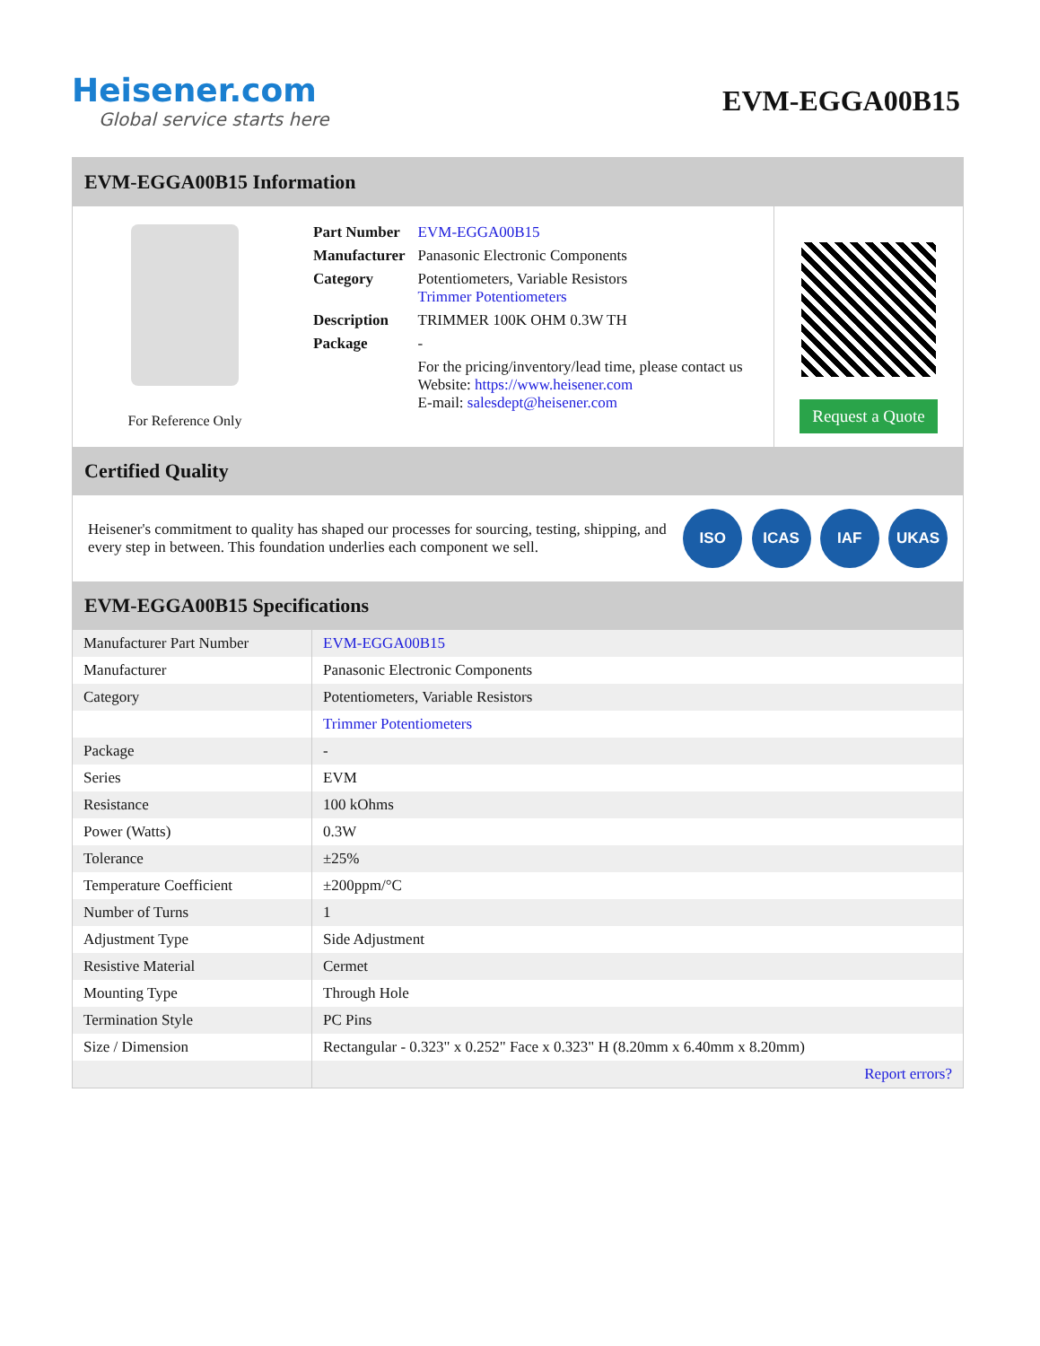Heisener.com
Global service starts here
EVM-EGGA00B15
EVM-EGGA00B15 Information
For Reference Only
| Part Number | EVM-EGGA00B15 |
| Manufacturer | Panasonic Electronic Components |
| Category | Potentiometers, Variable Resistors Trimmer Potentiometers |
| Description | TRIMMER 100K OHM 0.3W TH |
| Package | - |
| | For the pricing/inventory/lead time, please contact us Website: https://www.heisener.com E-mail: salesdept@heisener.com |
Request a Quote
Certified Quality
Heisener's commitment to quality has shaped our processes for sourcing, testing, shipping, and every step in between. This foundation underlies each component we sell.
ISO ICAS IAF UKAS
EVM-EGGA00B15 Specifications
| Manufacturer Part Number | EVM-EGGA00B15 |
| Manufacturer | Panasonic Electronic Components |
| Category | Potentiometers, Variable Resistors |
| | Trimmer Potentiometers |
| Package | - |
| Series | EVM |
| Resistance | 100 kOhms |
| Power (Watts) | 0.3W |
| Tolerance | ±25% |
| Temperature Coefficient | ±200ppm/°C |
| Number of Turns | 1 |
| Adjustment Type | Side Adjustment |
| Resistive Material | Cermet |
| Mounting Type | Through Hole |
| Termination Style | PC Pins |
| Size / Dimension | Rectangular - 0.323" x 0.252" Face x 0.323" H (8.20mm x 6.40mm x 8.20mm) |
| | Report errors? |